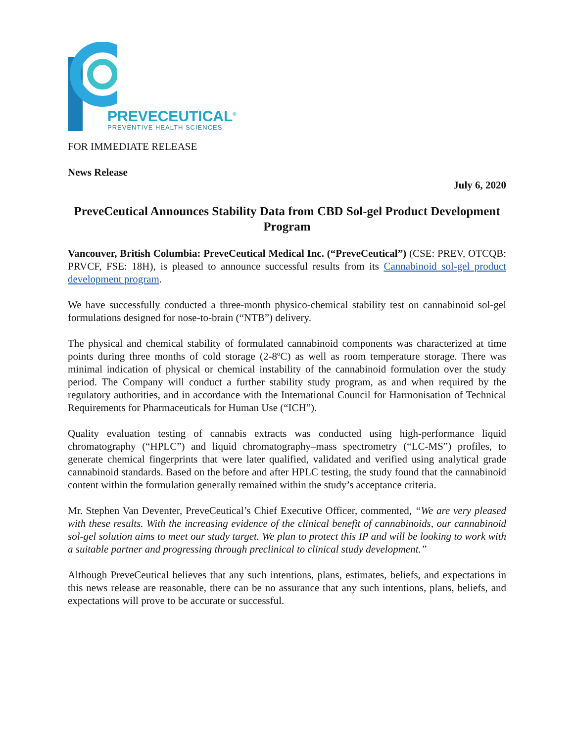PREVECEUTICAL<sup>®</sup>
PREVENTIVE HEALTH SCIENCES
FOR IMMEDIATE RELEASE
News Release
July 6, 2020
PreveCeutical Announces Stability Data from CBD Sol-gel Product Development Program
Vancouver, British Columbia: PreveCeutical Medical Inc. (“PreveCeutical”) (CSE: PREV, OTCQB: PRVCF, FSE: 18H), is pleased to announce successful results from its Cannabinoid sol-gel product development program.
We have successfully conducted a three-month physico-chemical stability test on cannabinoid sol-gel formulations designed for nose-to-brain (“NTB”) delivery.
The physical and chemical stability of formulated cannabinoid components was characterized at time points during three months of cold storage (2-8ºC) as well as room temperature storage. There was minimal indication of physical or chemical instability of the cannabinoid formulation over the study period. The Company will conduct a further stability study program, as and when required by the regulatory authorities, and in accordance with the International Council for Harmonisation of Technical Requirements for Pharmaceuticals for Human Use (“ICH”).
Quality evaluation testing of cannabis extracts was conducted using high-performance liquid chromatography (“HPLC”) and liquid chromatography–mass spectrometry (“LC-MS”) profiles, to generate chemical fingerprints that were later qualified, validated and verified using analytical grade cannabinoid standards. Based on the before and after HPLC testing, the study found that the cannabinoid content within the formulation generally remained within the study’s acceptance criteria.
Mr. Stephen Van Deventer, PreveCeutical’s Chief Executive Officer, commented, “We are very pleased with these results. With the increasing evidence of the clinical benefit of cannabinoids, our cannabinoid sol-gel solution aims to meet our study target. We plan to protect this IP and will be looking to work with a suitable partner and progressing through preclinical to clinical study development.”
Although PreveCeutical believes that any such intentions, plans, estimates, beliefs, and expectations in this news release are reasonable, there can be no assurance that any such intentions, plans, beliefs, and expectations will prove to be accurate or successful.